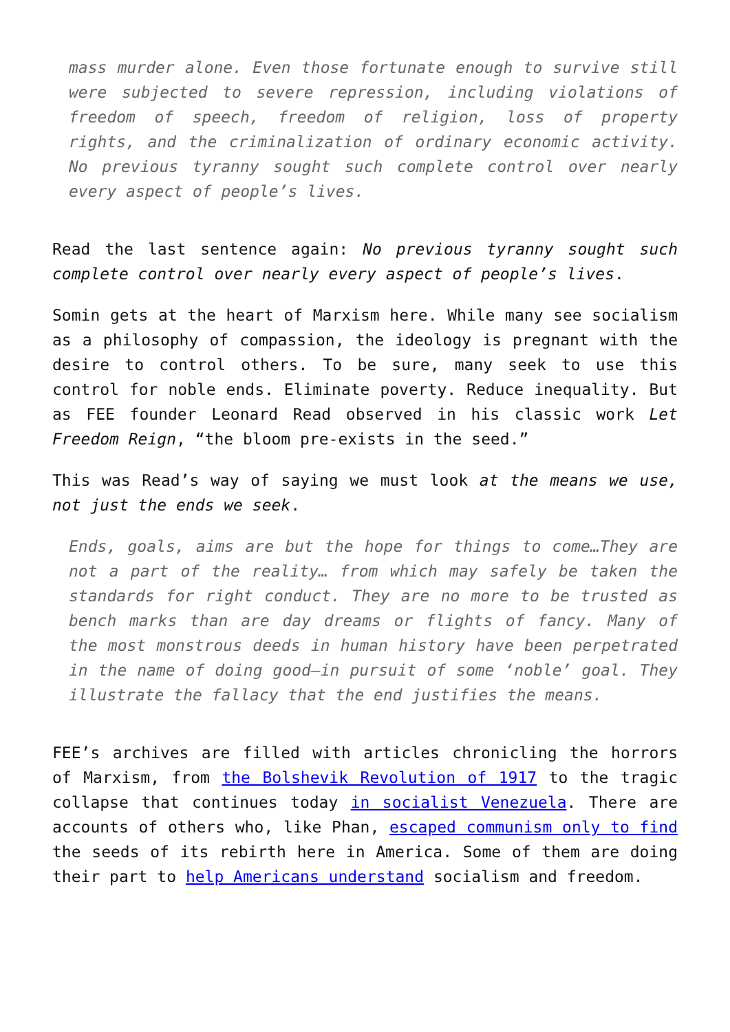mass murder alone. Even those fortunate enough to survive still were subjected to severe repression, including violations of freedom of speech, freedom of religion, loss of property rights, and the criminalization of ordinary economic activity. No previous tyranny sought such complete control over nearly every aspect of people’s lives.
Read the last sentence again: No previous tyranny sought such complete control over nearly every aspect of people’s lives.
Somin gets at the heart of Marxism here. While many see socialism as a philosophy of compassion, the ideology is pregnant with the desire to control others. To be sure, many seek to use this control for noble ends. Eliminate poverty. Reduce inequality. But as FEE founder Leonard Read observed in his classic work Let Freedom Reign, “the bloom pre-exists in the seed.”
This was Read’s way of saying we must look at the means we use, not just the ends we seek.
Ends, goals, aims are but the hope for things to come…They are not a part of the reality… from which may safely be taken the standards for right conduct. They are no more to be trusted as bench marks than are day dreams or flights of fancy. Many of the most monstrous deeds in human history have been perpetrated in the name of doing good—in pursuit of some ‘noble’ goal. They illustrate the fallacy that the end justifies the means.
FEE’s archives are filled with articles chronicling the horrors of Marxism, from the Bolshevik Revolution of 1917 to the tragic collapse that continues today in socialist Venezuela. There are accounts of others who, like Phan, escaped communism only to find the seeds of its rebirth here in America. Some of them are doing their part to help Americans understand socialism and freedom.